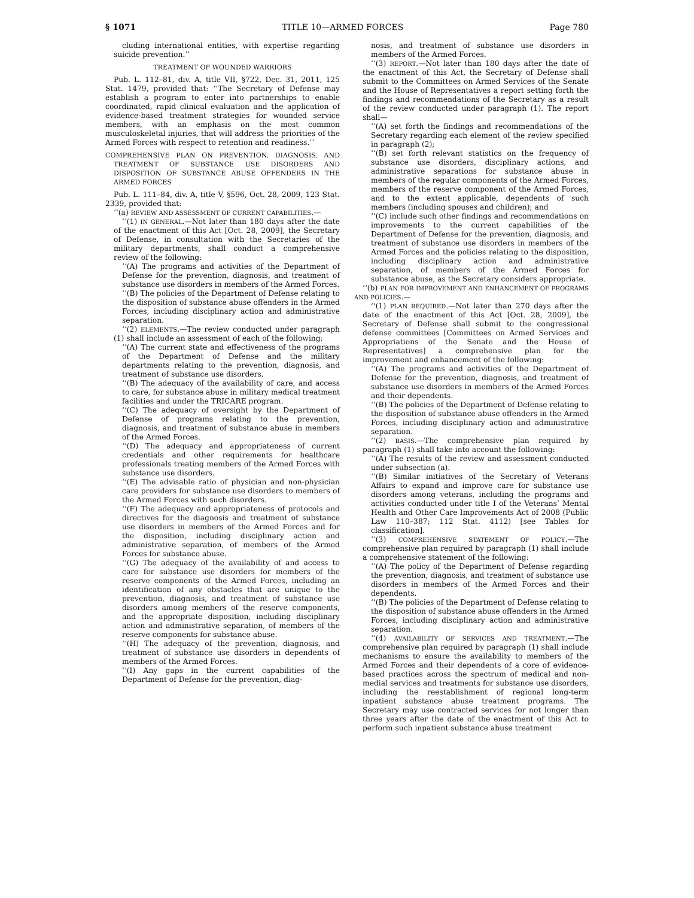§ 1071 TITLE 10—ARMED FORCES Page 780
cluding international entities, with expertise regarding suicide prevention.’’
TREATMENT OF WOUNDED WARRIORS
Pub. L. 112–81, div. A, title VII, §722, Dec. 31, 2011, 125 Stat. 1479, provided that: ‘‘The Secretary of Defense may establish a program to enter into partnerships to enable coordinated, rapid clinical evaluation and the application of evidence-based treatment strategies for wounded service members, with an emphasis on the most common musculoskeletal injuries, that will address the priorities of the Armed Forces with respect to retention and readiness.’’
COMPREHENSIVE PLAN ON PREVENTION, DIAGNOSIS, AND TREATMENT OF SUBSTANCE USE DISORDERS AND DISPOSITION OF SUBSTANCE ABUSE OFFENDERS IN THE ARMED FORCES
Pub. L. 111–84, div. A, title V, §596, Oct. 28, 2009, 123 Stat. 2339, provided that:
‘‘(a) REVIEW AND ASSESSMENT OF CURRENT CAPABILITIES.—
‘‘(1) IN GENERAL.—Not later than 180 days after the date of the enactment of this Act [Oct. 28, 2009], the Secretary of Defense, in consultation with the Secretaries of the military departments, shall conduct a comprehensive review of the following:
‘‘(A) The programs and activities of the Department of Defense for the prevention, diagnosis, and treatment of substance use disorders in members of the Armed Forces.
‘‘(B) The policies of the Department of Defense relating to the disposition of substance abuse offenders in the Armed Forces, including disciplinary action and administrative separation.
‘‘(2) ELEMENTS.—The review conducted under paragraph (1) shall include an assessment of each of the following:
‘‘(A) The current state and effectiveness of the programs of the Department of Defense and the military departments relating to the prevention, diagnosis, and treatment of substance use disorders.
‘‘(B) The adequacy of the availability of care, and access to care, for substance abuse in military medical treatment facilities and under the TRICARE program.
‘‘(C) The adequacy of oversight by the Department of Defense of programs relating to the prevention, diagnosis, and treatment of substance abuse in members of the Armed Forces.
‘‘(D) The adequacy and appropriateness of current credentials and other requirements for healthcare professionals treating members of the Armed Forces with substance use disorders.
‘‘(E) The advisable ratio of physician and non-physician care providers for substance use disorders to members of the Armed Forces with such disorders.
‘‘(F) The adequacy and appropriateness of protocols and directives for the diagnosis and treatment of substance use disorders in members of the Armed Forces and for the disposition, including disciplinary action and administrative separation, of members of the Armed Forces for substance abuse.
‘‘(G) The adequacy of the availability of and access to care for substance use disorders for members of the reserve components of the Armed Forces, including an identification of any obstacles that are unique to the prevention, diagnosis, and treatment of substance use disorders among members of the reserve components, and the appropriate disposition, including disciplinary action and administrative separation, of members of the reserve components for substance abuse.
‘‘(H) The adequacy of the prevention, diagnosis, and treatment of substance use disorders in dependents of members of the Armed Forces.
‘‘(I) Any gaps in the current capabilities of the Department of Defense for the prevention, diag-
nosis, and treatment of substance use disorders in members of the Armed Forces.
‘‘(3) REPORT.—Not later than 180 days after the date of the enactment of this Act, the Secretary of Defense shall submit to the Committees on Armed Services of the Senate and the House of Representatives a report setting forth the findings and recommendations of the Secretary as a result of the review conducted under paragraph (1). The report shall—
‘‘(A) set forth the findings and recommendations of the Secretary regarding each element of the review specified in paragraph (2);
‘‘(B) set forth relevant statistics on the frequency of substance use disorders, disciplinary actions, and administrative separations for substance abuse in members of the regular components of the Armed Forces, members of the reserve component of the Armed Forces, and to the extent applicable, dependents of such members (including spouses and children); and
‘‘(C) include such other findings and recommendations on improvements to the current capabilities of the Department of Defense for the prevention, diagnosis, and treatment of substance use disorders in members of the Armed Forces and the policies relating to the disposition, including disciplinary action and administrative separation, of members of the Armed Forces for substance abuse, as the Secretary considers appropriate.
‘‘(b) PLAN FOR IMPROVEMENT AND ENHANCEMENT OF PROGRAMS AND POLICIES.—
‘‘(1) PLAN REQUIRED.—Not later than 270 days after the date of the enactment of this Act [Oct. 28, 2009], the Secretary of Defense shall submit to the congressional defense committees [Committees on Armed Services and Appropriations of the Senate and the House of Representatives] a comprehensive plan for the improvement and enhancement of the following:
‘‘(A) The programs and activities of the Department of Defense for the prevention, diagnosis, and treatment of substance use disorders in members of the Armed Forces and their dependents.
‘‘(B) The policies of the Department of Defense relating to the disposition of substance abuse offenders in the Armed Forces, including disciplinary action and administrative separation.
‘‘(2) BASIS.—The comprehensive plan required by paragraph (1) shall take into account the following:
‘‘(A) The results of the review and assessment conducted under subsection (a).
‘‘(B) Similar initiatives of the Secretary of Veterans Affairs to expand and improve care for substance use disorders among veterans, including the programs and activities conducted under title I of the Veterans’ Mental Health and Other Care Improvements Act of 2008 (Public Law 110–387; 112 Stat. 4112) [see Tables for classification].
‘‘(3) COMPREHENSIVE STATEMENT OF POLICY.—The comprehensive plan required by paragraph (1) shall include a comprehensive statement of the following:
‘‘(A) The policy of the Department of Defense regarding the prevention, diagnosis, and treatment of substance use disorders in members of the Armed Forces and their dependents.
‘‘(B) The policies of the Department of Defense relating to the disposition of substance abuse offenders in the Armed Forces, including disciplinary action and administrative separation.
‘‘(4) AVAILABILITY OF SERVICES AND TREATMENT.—The comprehensive plan required by paragraph (1) shall include mechanisms to ensure the availability to members of the Armed Forces and their dependents of a core of evidence-based practices across the spectrum of medical and non-medial services and treatments for substance use disorders, including the reestablishment of regional long-term inpatient substance abuse treatment programs. The Secretary may use contracted services for not longer than three years after the date of the enactment of this Act to perform such inpatient substance abuse treatment